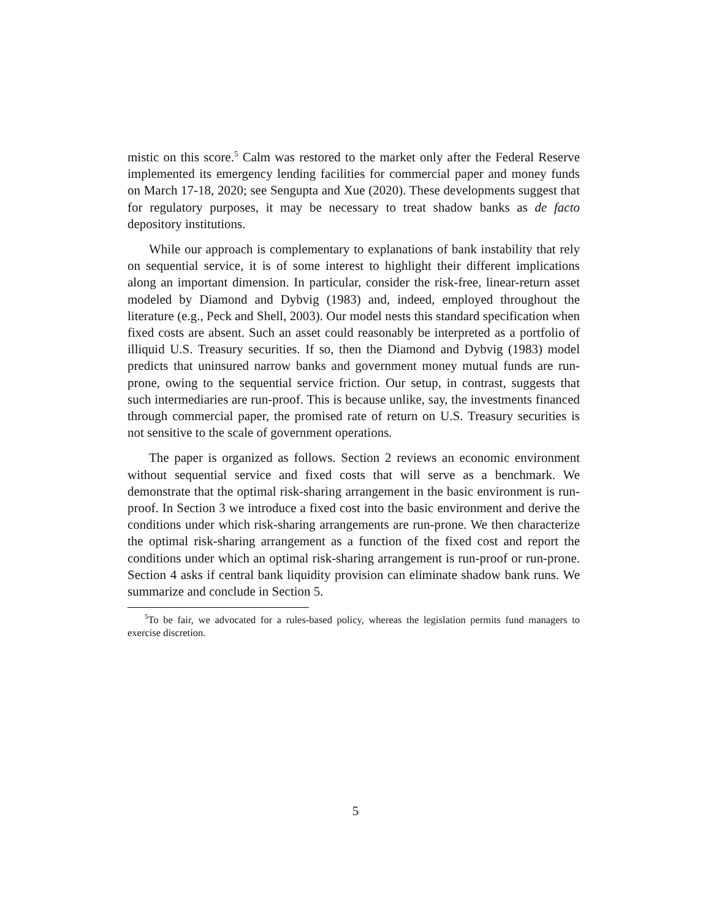mistic on this score.<sup>5</sup> Calm was restored to the market only after the Federal Reserve implemented its emergency lending facilities for commercial paper and money funds on March 17-18, 2020; see Sengupta and Xue (2020). These developments suggest that for regulatory purposes, it may be necessary to treat shadow banks as de facto depository institutions.
While our approach is complementary to explanations of bank instability that rely on sequential service, it is of some interest to highlight their different implications along an important dimension. In particular, consider the risk-free, linear-return asset modeled by Diamond and Dybvig (1983) and, indeed, employed throughout the literature (e.g., Peck and Shell, 2003). Our model nests this standard specification when fixed costs are absent. Such an asset could reasonably be interpreted as a portfolio of illiquid U.S. Treasury securities. If so, then the Diamond and Dybvig (1983) model predicts that uninsured narrow banks and government money mutual funds are run-prone, owing to the sequential service friction. Our setup, in contrast, suggests that such intermediaries are run-proof. This is because unlike, say, the investments financed through commercial paper, the promised rate of return on U.S. Treasury securities is not sensitive to the scale of government operations.
The paper is organized as follows. Section 2 reviews an economic environment without sequential service and fixed costs that will serve as a benchmark. We demonstrate that the optimal risk-sharing arrangement in the basic environment is run-proof. In Section 3 we introduce a fixed cost into the basic environment and derive the conditions under which risk-sharing arrangements are run-prone. We then characterize the optimal risk-sharing arrangement as a function of the fixed cost and report the conditions under which an optimal risk-sharing arrangement is run-proof or run-prone. Section 4 asks if central bank liquidity provision can eliminate shadow bank runs. We summarize and conclude in Section 5.
<sup>5</sup> To be fair, we advocated for a rules-based policy, whereas the legislation permits fund managers to exercise discretion.
5